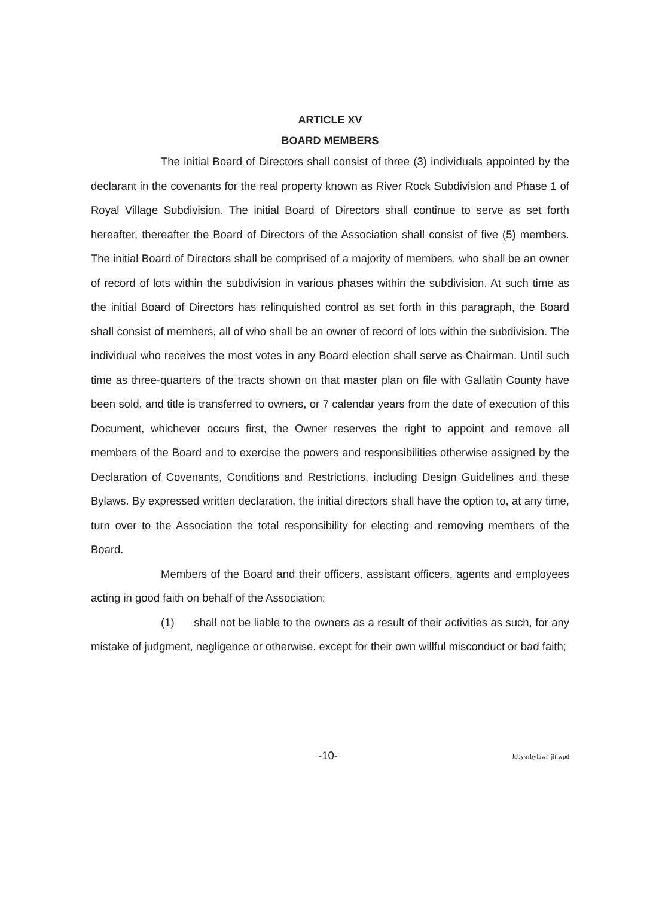ARTICLE XV
BOARD MEMBERS
The initial Board of Directors shall consist of three (3) individuals appointed by the declarant in the covenants for the real property known as River Rock Subdivision and Phase 1 of Royal Village Subdivision. The initial Board of Directors shall continue to serve as set forth hereafter, thereafter the Board of Directors of the Association shall consist of five (5) members. The initial Board of Directors shall be comprised of a majority of members, who shall be an owner of record of lots within the subdivision in various phases within the subdivision. At such time as the initial Board of Directors has relinquished control as set forth in this paragraph, the Board shall consist of members, all of who shall be an owner of record of lots within the subdivision. The individual who receives the most votes in any Board election shall serve as Chairman. Until such time as three-quarters of the tracts shown on that master plan on file with Gallatin County have been sold, and title is transferred to owners, or 7 calendar years from the date of execution of this Document, whichever occurs first, the Owner reserves the right to appoint and remove all members of the Board and to exercise the powers and responsibilities otherwise assigned by the Declaration of Covenants, Conditions and Restrictions, including Design Guidelines and these Bylaws. By expressed written declaration, the initial directors shall have the option to, at any time, turn over to the Association the total responsibility for electing and removing members of the Board.
Members of the Board and their officers, assistant officers, agents and employees acting in good faith on behalf of the Association:
(1) shall not be liable to the owners as a result of their activities as such, for any mistake of judgment, negligence or otherwise, except for their own willful misconduct or bad faith;
-10- Jcby\rrbylaws-jlt.wpd